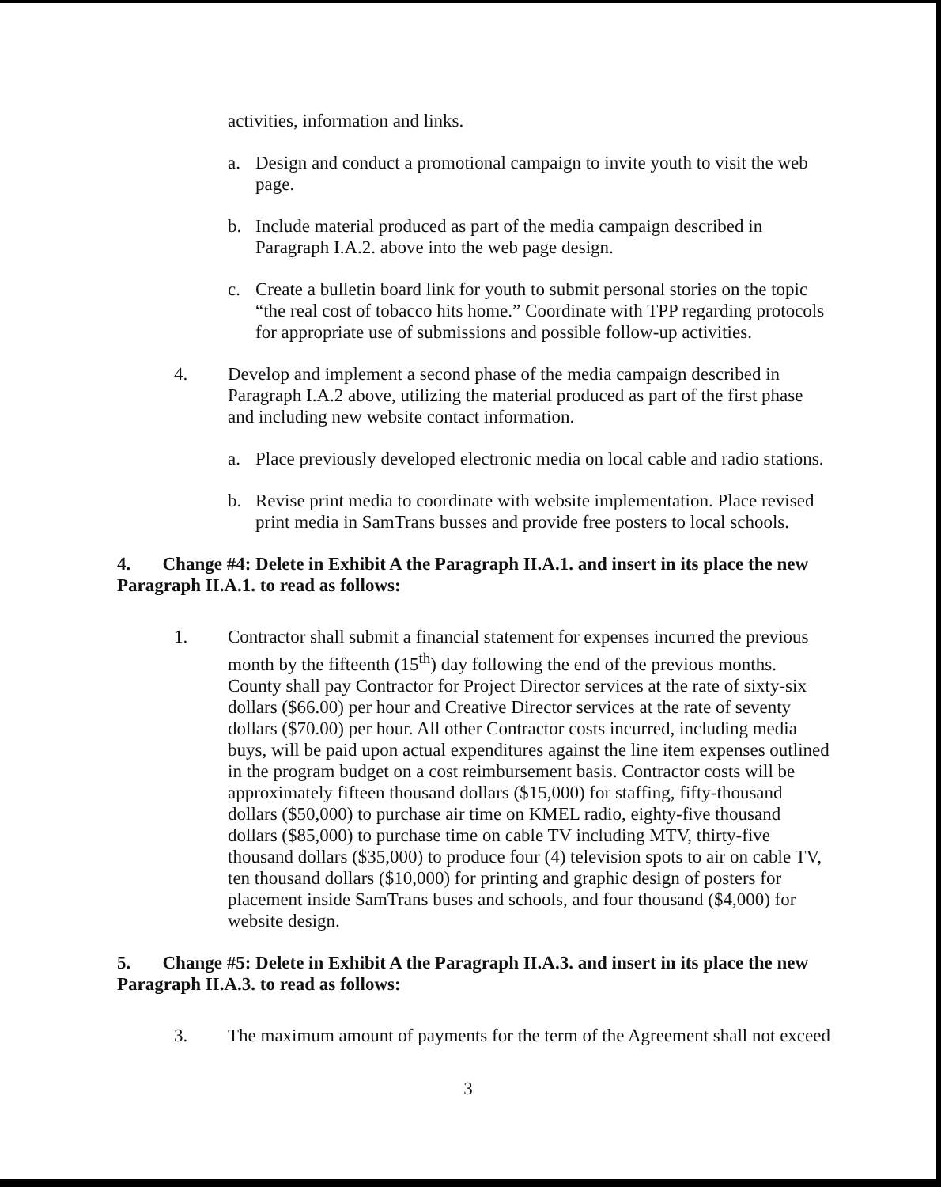activities, information and links.
a. Design and conduct a promotional campaign to invite youth to visit the web page.
b. Include material produced as part of the media campaign described in Paragraph I.A.2. above into the web page design.
c. Create a bulletin board link for youth to submit personal stories on the topic “the real cost of tobacco hits home.” Coordinate with TPP regarding protocols for appropriate use of submissions and possible follow-up activities.
4. Develop and implement a second phase of the media campaign described in Paragraph I.A.2 above, utilizing the material produced as part of the first phase and including new website contact information.
a. Place previously developed electronic media on local cable and radio stations.
b. Revise print media to coordinate with website implementation. Place revised print media in SamTrans busses and provide free posters to local schools.
4. Change #4: Delete in Exhibit A the Paragraph II.A.1. and insert in its place the new Paragraph II.A.1. to read as follows:
1. Contractor shall submit a financial statement for expenses incurred the previous month by the fifteenth (15<sup>th</sup>) day following the end of the previous months. County shall pay Contractor for Project Director services at the rate of sixty-six dollars ($66.00) per hour and Creative Director services at the rate of seventy dollars ($70.00) per hour. All other Contractor costs incurred, including media buys, will be paid upon actual expenditures against the line item expenses outlined in the program budget on a cost reimbursement basis. Contractor costs will be approximately fifteen thousand dollars ($15,000) for staffing, fifty-thousand dollars ($50,000) to purchase air time on KMEL radio, eighty-five thousand dollars ($85,000) to purchase time on cable TV including MTV, thirty-five thousand dollars ($35,000) to produce four (4) television spots to air on cable TV, ten thousand dollars ($10,000) for printing and graphic design of posters for placement inside SamTrans buses and schools, and four thousand ($4,000) for website design.
5. Change #5: Delete in Exhibit A the Paragraph II.A.3. and insert in its place the new Paragraph II.A.3. to read as follows:
3. The maximum amount of payments for the term of the Agreement shall not exceed
3